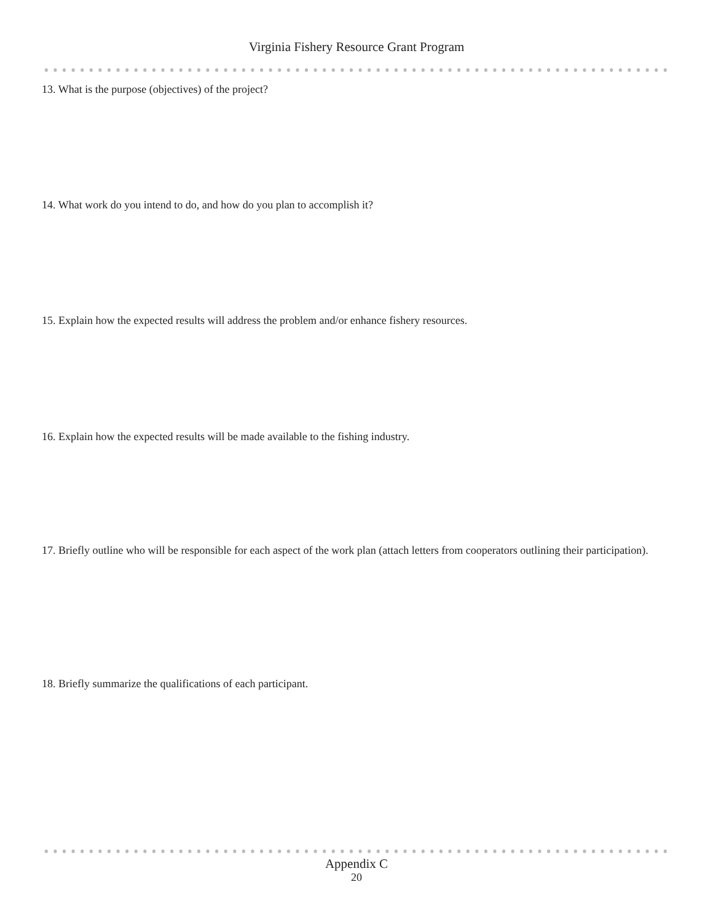Virginia Fishery Resource Grant Program
13. What is the purpose (objectives) of the project?
14. What work do you intend to do, and how do you plan to accomplish it?
15. Explain how the expected results will address the problem and/or enhance fishery resources.
16. Explain how the expected results will be made available to the fishing industry.
17. Briefly outline who will be responsible for each aspect of the work plan (attach letters from cooperators outlining their participation).
18. Briefly summarize the qualifications of each participant.
Appendix C
20